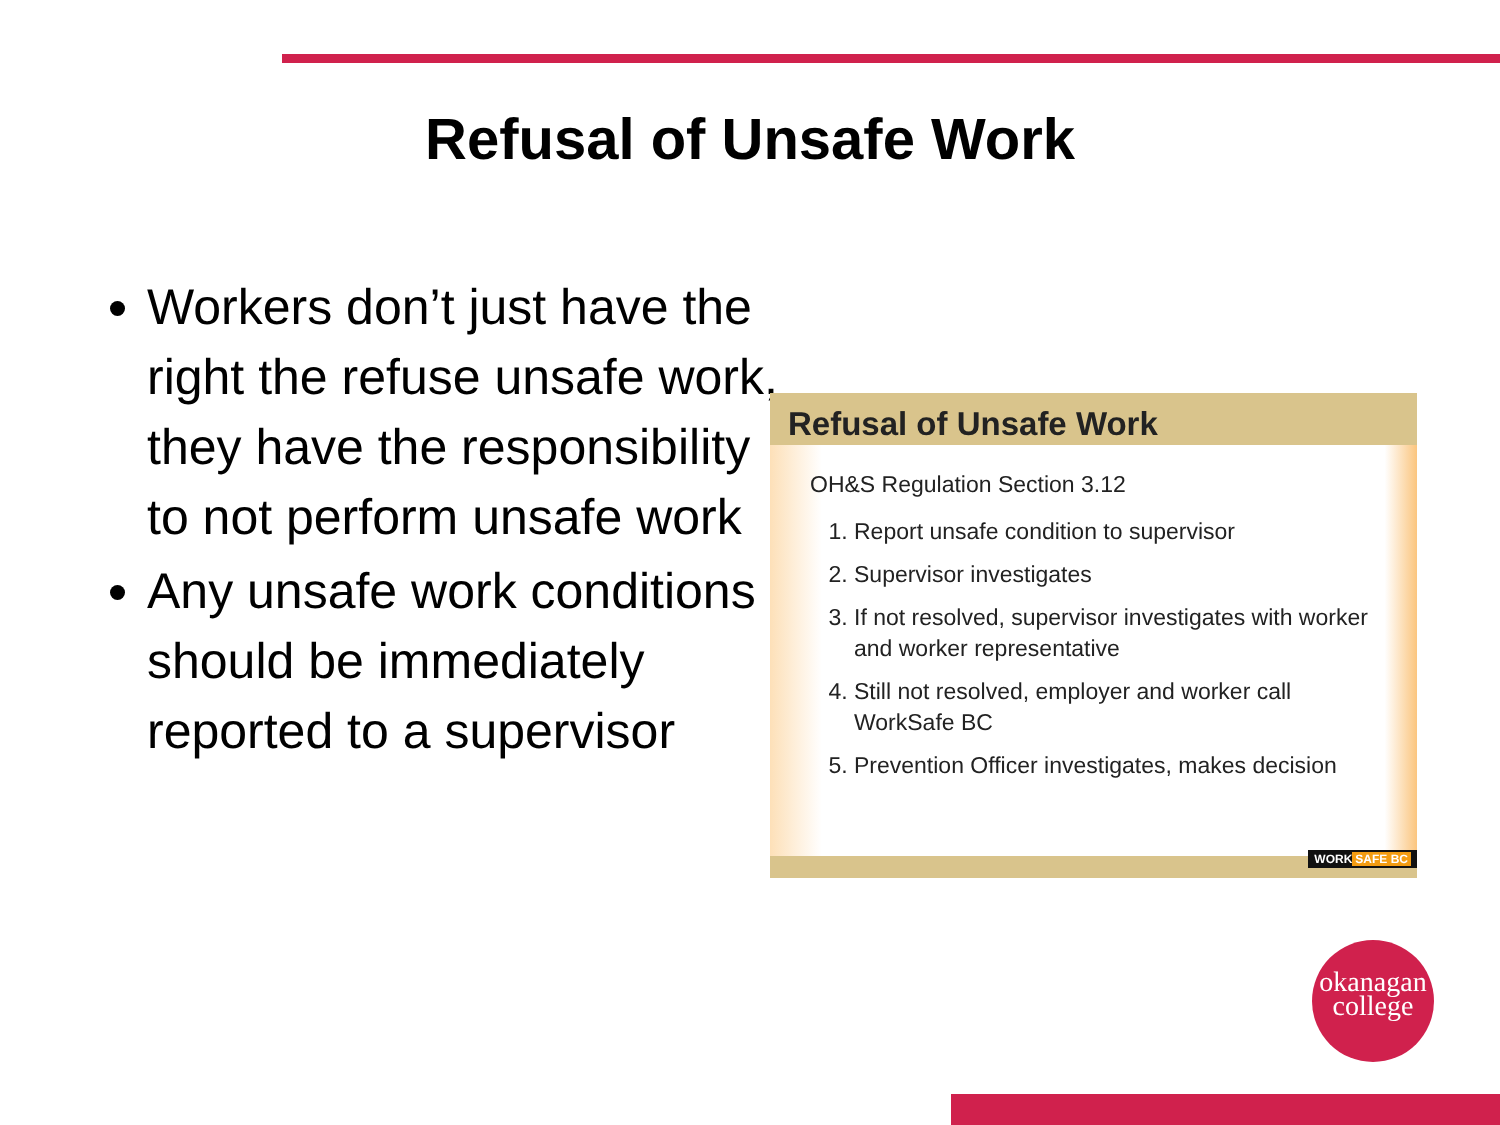Refusal of Unsafe Work
Workers don’t just have the right the refuse unsafe work, they have the responsibility to not perform unsafe work
Any unsafe work conditions should be immediately reported to a supervisor
Refusal of Unsafe Work
OH&S Regulation Section 3.12
1. Report unsafe condition to supervisor
2. Supervisor investigates
3. If not resolved, supervisor investigates with worker and worker representative
4. Still not resolved, employer and worker call WorkSafe BC
5. Prevention Officer investigates, makes decision
WORK SAFE BC
okanagan
college